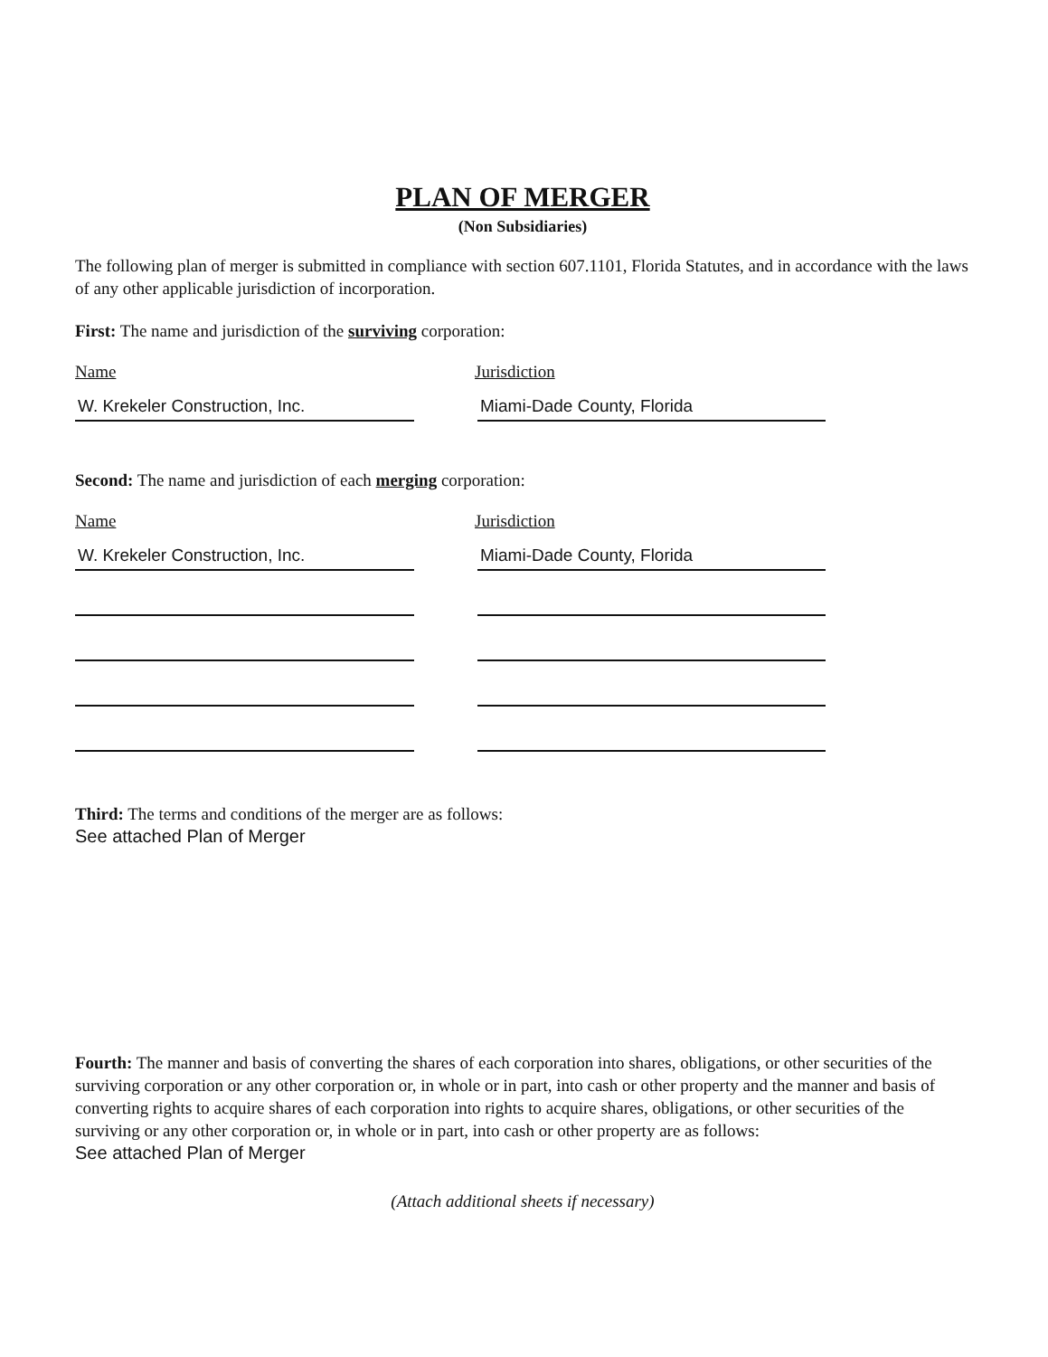PLAN OF MERGER
(Non Subsidiaries)
The following plan of merger is submitted in compliance with section 607.1101, Florida Statutes, and in accordance with the laws of any other applicable jurisdiction of incorporation.
First: The name and jurisdiction of the surviving corporation:
Name Jurisdiction
W. Krekeler Construction, Inc. Miami-Dade County, Florida
Second: The name and jurisdiction of each merging corporation:
Name Jurisdiction
W. Krekeler Construction, Inc. Miami-Dade County, Florida
Third: The terms and conditions of the merger are as follows:
See attached Plan of Merger
Fourth: The manner and basis of converting the shares of each corporation into shares, obligations, or other securities of the surviving corporation or any other corporation or, in whole or in part, into cash or other property and the manner and basis of converting rights to acquire shares of each corporation into rights to acquire shares, obligations, or other securities of the surviving or any other corporation or, in whole or in part, into cash or other property are as follows:
See attached Plan of Merger
(Attach additional sheets if necessary)